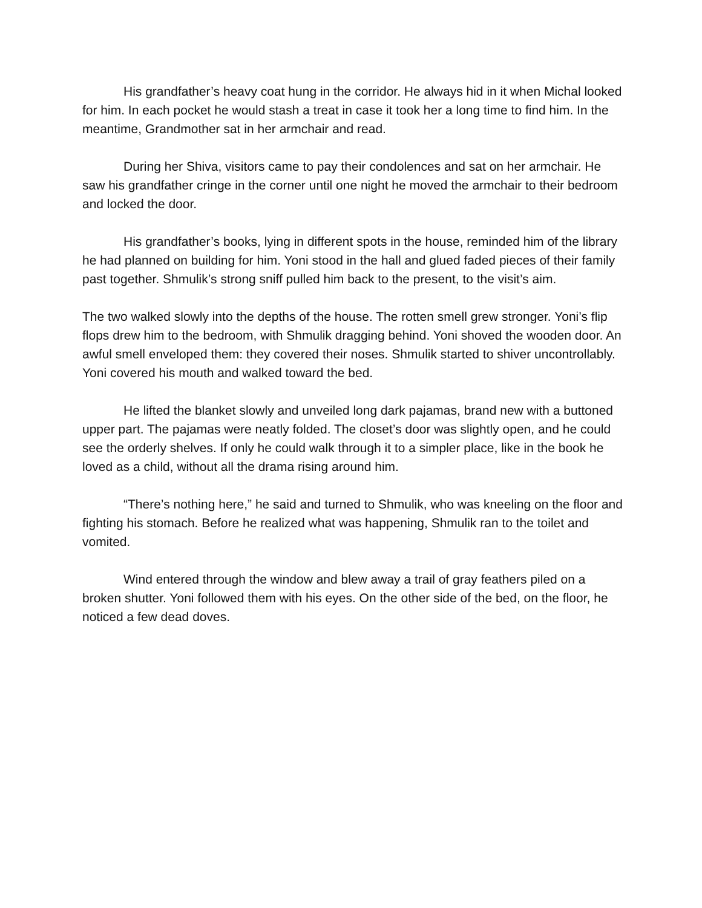His grandfather’s heavy coat hung in the corridor. He always hid in it when Michal looked for him. In each pocket he would stash a treat in case it took her a long time to find him. In the meantime, Grandmother sat in her armchair and read.
During her Shiva, visitors came to pay their condolences and sat on her armchair. He saw his grandfather cringe in the corner until one night he moved the armchair to their bedroom and locked the door.
His grandfather’s books, lying in different spots in the house, reminded him of the library he had planned on building for him. Yoni stood in the hall and glued faded pieces of their family past together. Shmulik’s strong sniff pulled him back to the present, to the visit’s aim.
The two walked slowly into the depths of the house. The rotten smell grew stronger. Yoni’s flip flops drew him to the bedroom, with Shmulik dragging behind. Yoni shoved the wooden door. An awful smell enveloped them: they covered their noses. Shmulik started to shiver uncontrollably. Yoni covered his mouth and walked toward the bed.
He lifted the blanket slowly and unveiled long dark pajamas, brand new with a buttoned upper part. The pajamas were neatly folded. The closet’s door was slightly open, and he could see the orderly shelves. If only he could walk through it to a simpler place, like in the book he loved as a child, without all the drama rising around him.
“There’s nothing here,” he said and turned to Shmulik, who was kneeling on the floor and fighting his stomach. Before he realized what was happening, Shmulik ran to the toilet and vomited.
Wind entered through the window and blew away a trail of gray feathers piled on a broken shutter. Yoni followed them with his eyes. On the other side of the bed, on the floor, he noticed a few dead doves.